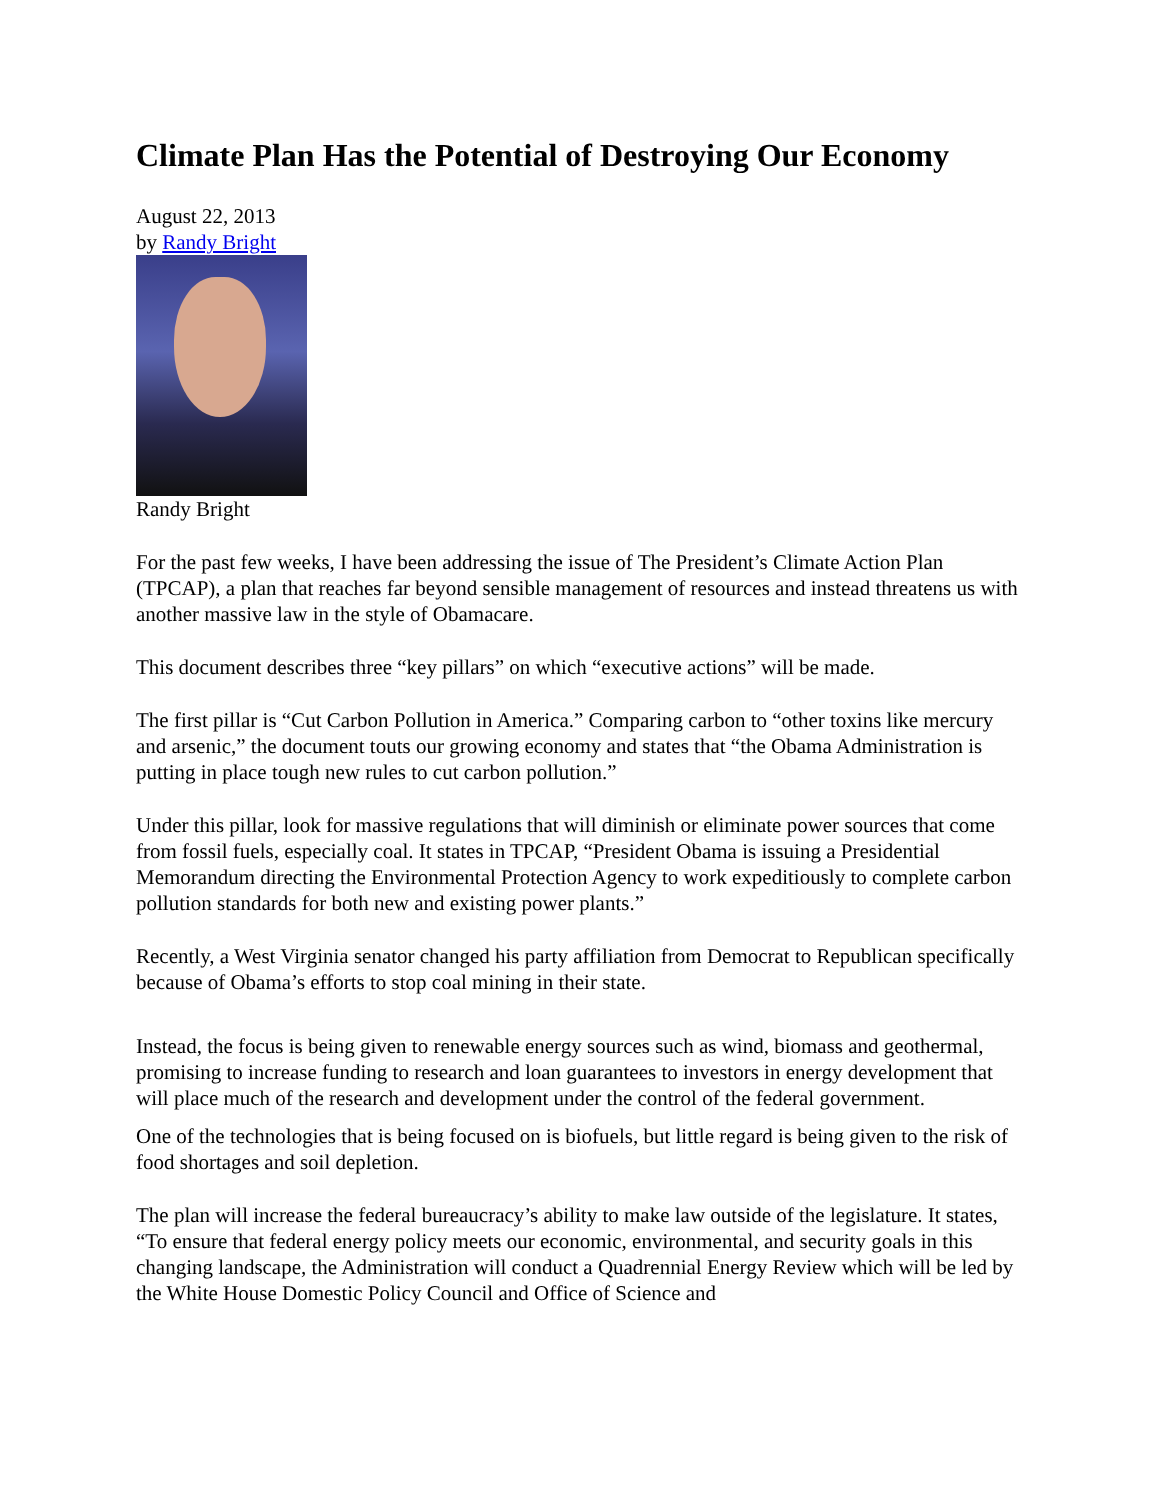Climate Plan Has the Potential of Destroying Our Economy
August 22, 2013
by Randy Bright
Randy Bright
For the past few weeks, I have been addressing the issue of The President’s Climate Action Plan (TPCAP), a plan that reaches far beyond sensible management of resources and instead threatens us with another massive law in the style of Obamacare.
This document describes three “key pillars” on which “executive actions” will be made.
The first pillar is “Cut Carbon Pollution in America.” Comparing carbon to “other toxins like mercury and arsenic,” the document touts our growing economy and states that “the Obama Administration is putting in place tough new rules to cut carbon pollution.”
Under this pillar, look for massive regulations that will diminish or eliminate power sources that come from fossil fuels, especially coal. It states in TPCAP, “President Obama is issuing a Presidential Memorandum directing the Environmental Protection Agency to work expeditiously to complete carbon pollution standards for both new and existing power plants.”
Recently, a West Virginia senator changed his party affiliation from Democrat to Republican specifically because of Obama’s efforts to stop coal mining in their state.
Instead, the focus is being given to renewable energy sources such as wind, biomass and geothermal, promising to increase funding to research and loan guarantees to investors in energy development that will place much of the research and development under the control of the federal government.
One of the technologies that is being focused on is biofuels, but little regard is being given to the risk of food shortages and soil depletion.
The plan will increase the federal bureaucracy’s ability to make law outside of the legislature. It states, “To ensure that federal energy policy meets our economic, environmental, and security goals in this changing landscape, the Administration will conduct a Quadrennial Energy Review which will be led by the White House Domestic Policy Council and Office of Science and